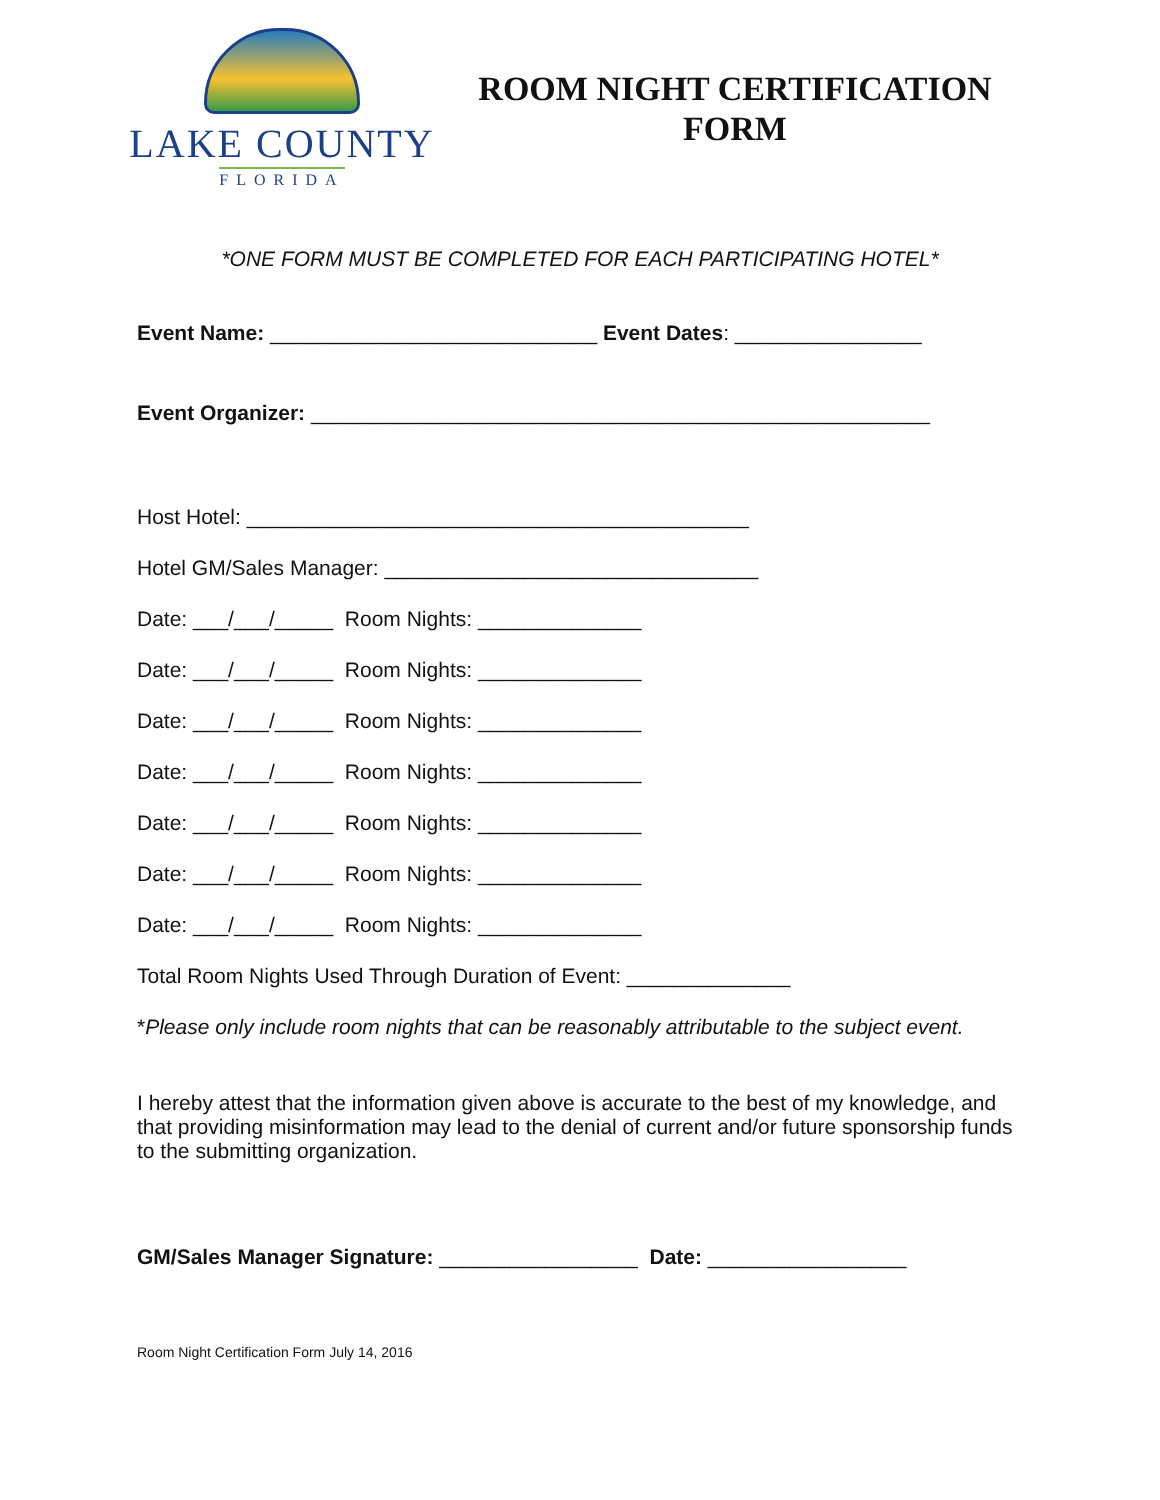LAKE COUNTY
FLORIDA
ROOM NIGHT CERTIFICATION
FORM
*ONE FORM MUST BE COMPLETED FOR EACH PARTICIPATING HOTEL*
Event Name: ____________________________ Event Dates: ________________
Event Organizer: _____________________________________________________
Host Hotel: ___________________________________________
Hotel GM/Sales Manager: ________________________________
Date: ___/___/_____ Room Nights: ______________
Date: ___/___/_____ Room Nights: ______________
Date: ___/___/_____ Room Nights: ______________
Date: ___/___/_____ Room Nights: ______________
Date: ___/___/_____ Room Nights: ______________
Date: ___/___/_____ Room Nights: ______________
Date: ___/___/_____ Room Nights: ______________
Total Room Nights Used Through Duration of Event: ______________
*Please only include room nights that can be reasonably attributable to the subject event.
I hereby attest that the information given above is accurate to the best of my knowledge, and that providing misinformation may lead to the denial of current and/or future sponsorship funds to the submitting organization.
GM/Sales Manager Signature: _________________ Date: _________________
Room Night Certification Form July 14, 2016